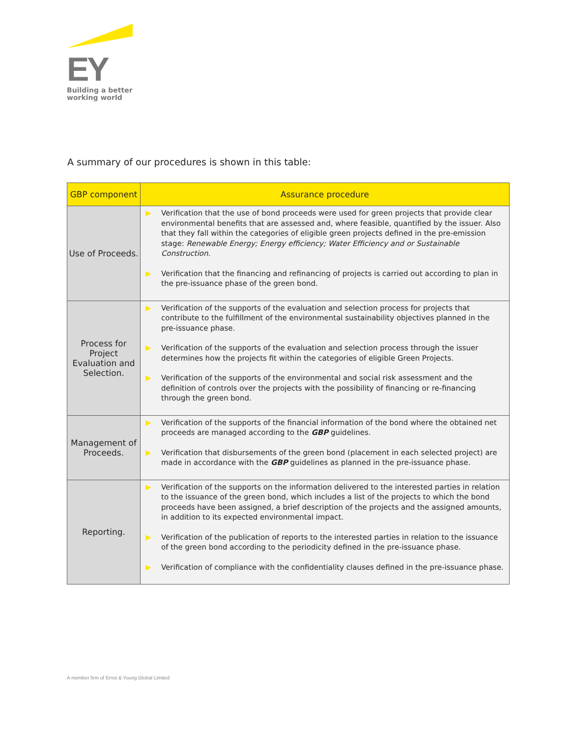EY
Building a better
working world
A summary of our procedures is shown in this table:
| GBP component | Assurance procedure |
| --- | --- |
| Use of Proceeds. | ▶ Verification that the use of bond proceeds were used for green projects that provide clear environmental benefits that are assessed and, where feasible, quantified by the issuer. Also that they fall within the categories of eligible green projects defined in the pre-emission stage: Renewable Energy; Energy efficiency; Water Efficiency and or Sustainable Construction . ▶ Verification that the financing and refinancing of projects is carried out according to plan in the pre-issuance phase of the green bond. |
| Process for Project Evaluation and Selection. | ▶ Verification of the supports of the evaluation and selection process for projects that contribute to the fulfillment of the environmental sustainability objectives planned in the pre-issuance phase. ▶ Verification of the supports of the evaluation and selection process through the issuer determines how the projects fit within the categories of eligible Green Projects. ▶ Verification of the supports of the environmental and social risk assessment and the definition of controls over the projects with the possibility of financing or re-financing through the green bond. |
| Management of Proceeds. | ▶ Verification of the supports of the financial information of the bond where the obtained net proceeds are managed according to the GBP guidelines. ▶ Verification that disbursements of the green bond (placement in each selected project) are made in accordance with the GBP guidelines as planned in the pre-issuance phase. |
| Reporting. | ▶ Verification of the supports on the information delivered to the interested parties in relation to the issuance of the green bond, which includes a list of the projects to which the bond proceeds have been assigned, a brief description of the projects and the assigned amounts, in addition to its expected environmental impact. ▶ Verification of the publication of reports to the interested parties in relation to the issuance of the green bond according to the periodicity defined in the pre-issuance phase. ▶ Verification of compliance with the confidentiality clauses defined in the pre-issuance phase. |
A member firm of Ernst & Young Global Limited